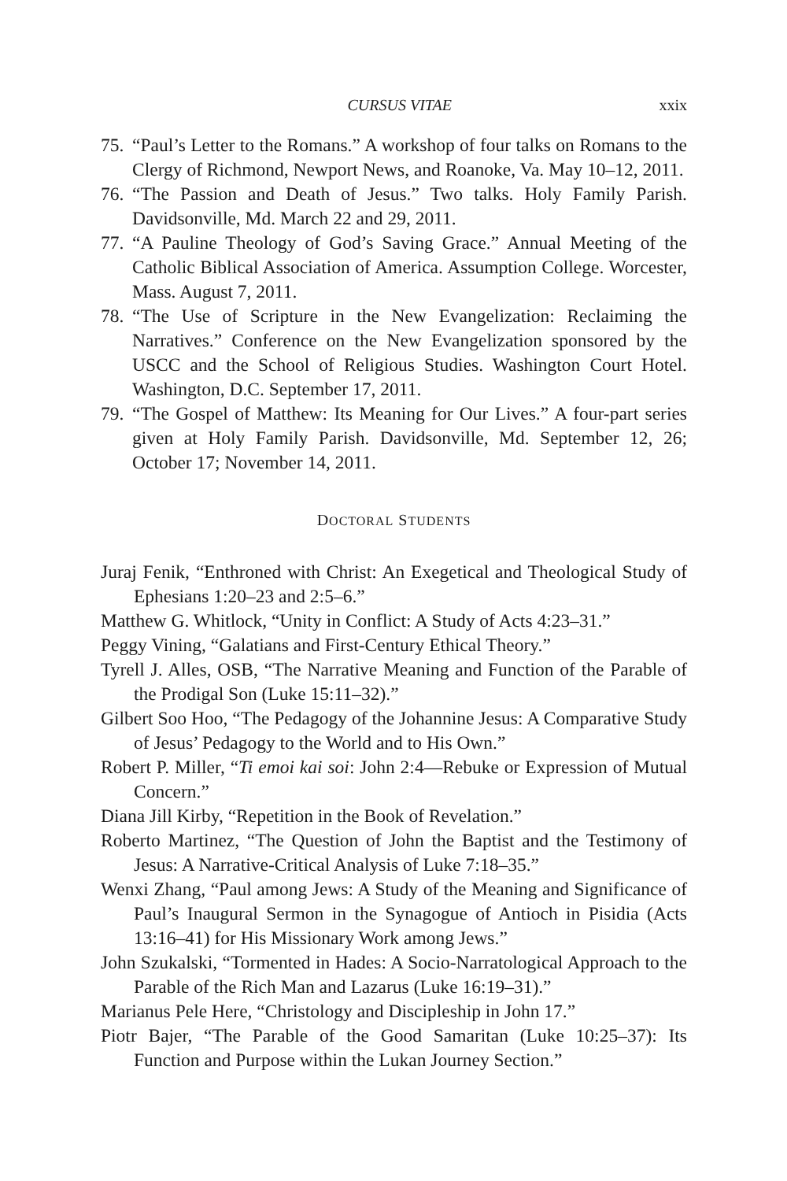CURSUS VITAE xxix
75. “Paul’s Letter to the Romans.” A workshop of four talks on Romans to the Clergy of Richmond, Newport News, and Roanoke, Va. May 10–12, 2011.
76. “The Passion and Death of Jesus.” Two talks. Holy Family Parish. Davidsonville, Md. March 22 and 29, 2011.
77. “A Pauline Theology of God’s Saving Grace.” Annual Meeting of the Catholic Biblical Association of America. Assumption College. Worcester, Mass. August 7, 2011.
78. “The Use of Scripture in the New Evangelization: Reclaiming the Narratives.” Conference on the New Evangelization sponsored by the USCC and the School of Religious Studies. Washington Court Hotel. Washington, D.C. September 17, 2011.
79. “The Gospel of Matthew: Its Meaning for Our Lives.” A four-part series given at Holy Family Parish. Davidsonville, Md. September 12, 26; October 17; November 14, 2011.
DOCTORAL STUDENTS
Juraj Fenik, “Enthroned with Christ: An Exegetical and Theological Study of Ephesians 1:20–23 and 2:5–6.”
Matthew G. Whitlock, “Unity in Conflict: A Study of Acts 4:23–31.”
Peggy Vining, “Galatians and First-Century Ethical Theory.”
Tyrell J. Alles, OSB, “The Narrative Meaning and Function of the Parable of the Prodigal Son (Luke 15:11–32).”
Gilbert Soo Hoo, “The Pedagogy of the Johannine Jesus: A Comparative Study of Jesus’ Pedagogy to the World and to His Own.”
Robert P. Miller, “Ti emoi kai soi: John 2:4—Rebuke or Expression of Mutual Concern.”
Diana Jill Kirby, “Repetition in the Book of Revelation.”
Roberto Martinez, “The Question of John the Baptist and the Testimony of Jesus: A Narrative-Critical Analysis of Luke 7:18–35.”
Wenxi Zhang, “Paul among Jews: A Study of the Meaning and Significance of Paul’s Inaugural Sermon in the Synagogue of Antioch in Pisidia (Acts 13:16–41) for His Missionary Work among Jews.”
John Szukalski, “Tormented in Hades: A Socio-Narratological Approach to the Parable of the Rich Man and Lazarus (Luke 16:19–31).”
Marianus Pele Here, “Christology and Discipleship in John 17.”
Piotr Bajer, “The Parable of the Good Samaritan (Luke 10:25–37): Its Function and Purpose within the Lukan Journey Section.”